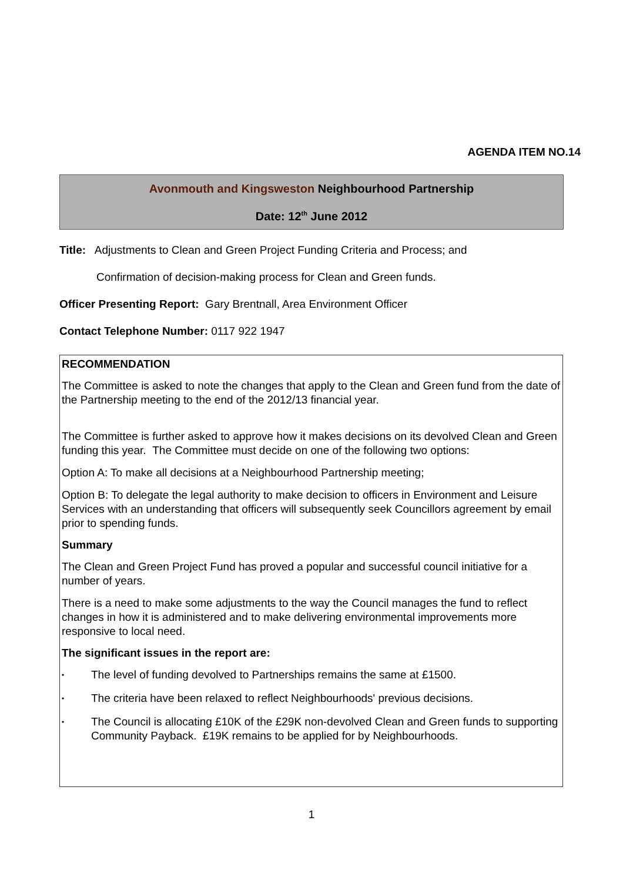AGENDA ITEM NO.14
Avonmouth and Kingsweston Neighbourhood Partnership
Date: 12<sup>th</sup> June 2012
Title: Adjustments to Clean and Green Project Funding Criteria and Process; and
Confirmation of decision-making process for Clean and Green funds.
Officer Presenting Report: Gary Brentnall, Area Environment Officer
Contact Telephone Number: 0117 922 1947
RECOMMENDATION
The Committee is asked to note the changes that apply to the Clean and Green fund from the date of the Partnership meeting to the end of the 2012/13 financial year.
The Committee is further asked to approve how it makes decisions on its devolved Clean and Green funding this year. The Committee must decide on one of the following two options:
Option A: To make all decisions at a Neighbourhood Partnership meeting;
Option B: To delegate the legal authority to make decision to officers in Environment and Leisure Services with an understanding that officers will subsequently seek Councillors agreement by email prior to spending funds.
Summary
The Clean and Green Project Fund has proved a popular and successful council initiative for a number of years.
There is a need to make some adjustments to the way the Council manages the fund to reflect changes in how it is administered and to make delivering environmental improvements more responsive to local need.
The significant issues in the report are:
•
The level of funding devolved to Partnerships remains the same at £1500.
•
The criteria have been relaxed to reflect Neighbourhoods' previous decisions.
•
The Council is allocating £10K of the £29K non-devolved Clean and Green funds to supporting Community Payback. £19K remains to be applied for by Neighbourhoods.
1